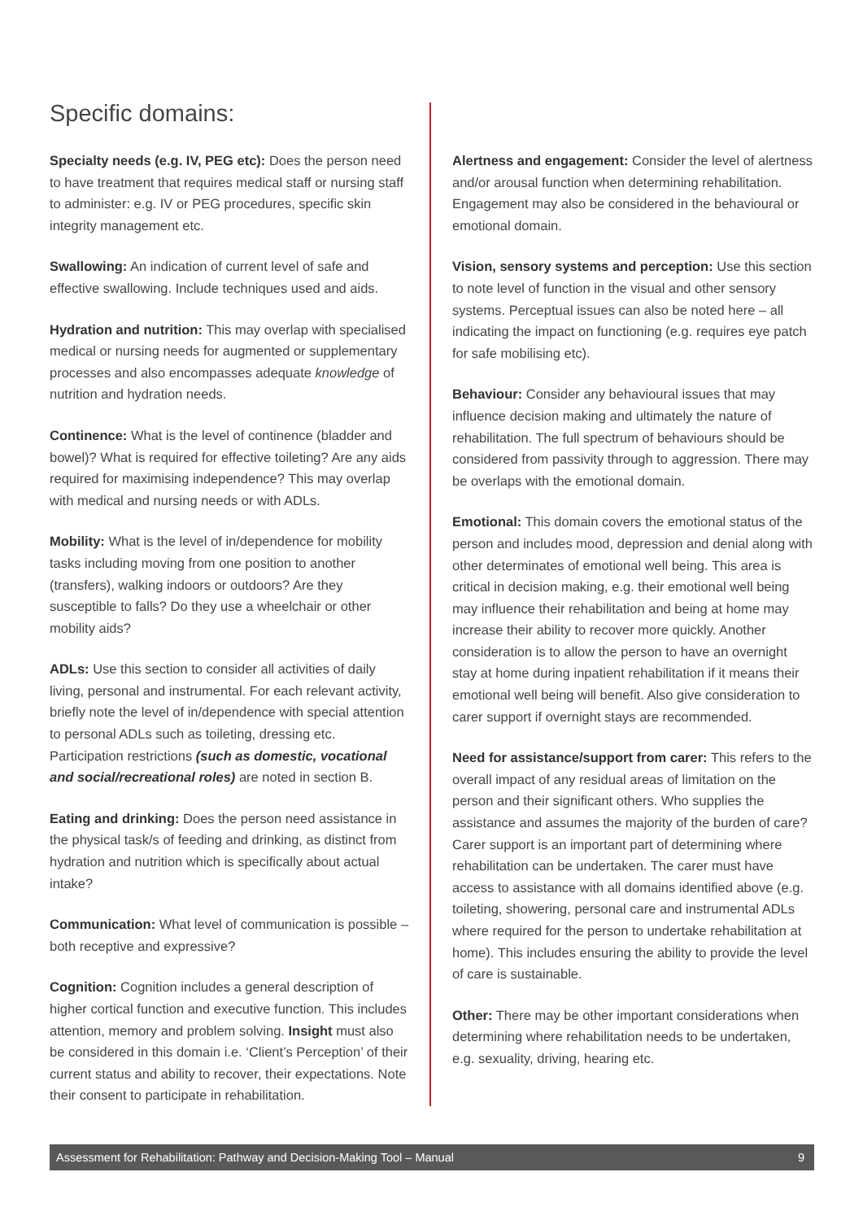Specific domains:
Specialty needs (e.g. IV, PEG etc): Does the person need to have treatment that requires medical staff or nursing staff to administer: e.g. IV or PEG procedures, specific skin integrity management etc.
Swallowing: An indication of current level of safe and effective swallowing. Include techniques used and aids.
Hydration and nutrition: This may overlap with specialised medical or nursing needs for augmented or supplementary processes and also encompasses adequate knowledge of nutrition and hydration needs.
Continence: What is the level of continence (bladder and bowel)? What is required for effective toileting? Are any aids required for maximising independence? This may overlap with medical and nursing needs or with ADLs.
Mobility: What is the level of in/dependence for mobility tasks including moving from one position to another (transfers), walking indoors or outdoors? Are they susceptible to falls? Do they use a wheelchair or other mobility aids?
ADLs: Use this section to consider all activities of daily living, personal and instrumental. For each relevant activity, briefly note the level of in/dependence with special attention to personal ADLs such as toileting, dressing etc. Participation restrictions (such as domestic, vocational and social/recreational roles) are noted in section B.
Eating and drinking: Does the person need assistance in the physical task/s of feeding and drinking, as distinct from hydration and nutrition which is specifically about actual intake?
Communication: What level of communication is possible – both receptive and expressive?
Cognition: Cognition includes a general description of higher cortical function and executive function. This includes attention, memory and problem solving. Insight must also be considered in this domain i.e. ‘Client’s Perception’ of their current status and ability to recover, their expectations. Note their consent to participate in rehabilitation.
Alertness and engagement: Consider the level of alertness and/or arousal function when determining rehabilitation. Engagement may also be considered in the behavioural or emotional domain.
Vision, sensory systems and perception: Use this section to note level of function in the visual and other sensory systems. Perceptual issues can also be noted here – all indicating the impact on functioning (e.g. requires eye patch for safe mobilising etc).
Behaviour: Consider any behavioural issues that may influence decision making and ultimately the nature of rehabilitation. The full spectrum of behaviours should be considered from passivity through to aggression. There may be overlaps with the emotional domain.
Emotional: This domain covers the emotional status of the person and includes mood, depression and denial along with other determinates of emotional well being. This area is critical in decision making, e.g. their emotional well being may influence their rehabilitation and being at home may increase their ability to recover more quickly. Another consideration is to allow the person to have an overnight stay at home during inpatient rehabilitation if it means their emotional well being will benefit. Also give consideration to carer support if overnight stays are recommended.
Need for assistance/support from carer: This refers to the overall impact of any residual areas of limitation on the person and their significant others. Who supplies the assistance and assumes the majority of the burden of care? Carer support is an important part of determining where rehabilitation can be undertaken. The carer must have access to assistance with all domains identified above (e.g. toileting, showering, personal care and instrumental ADLs where required for the person to undertake rehabilitation at home). This includes ensuring the ability to provide the level of care is sustainable.
Other: There may be other important considerations when determining where rehabilitation needs to be undertaken, e.g. sexuality, driving, hearing etc.
Assessment for Rehabilitation: Pathway and Decision-Making Tool – Manual 9